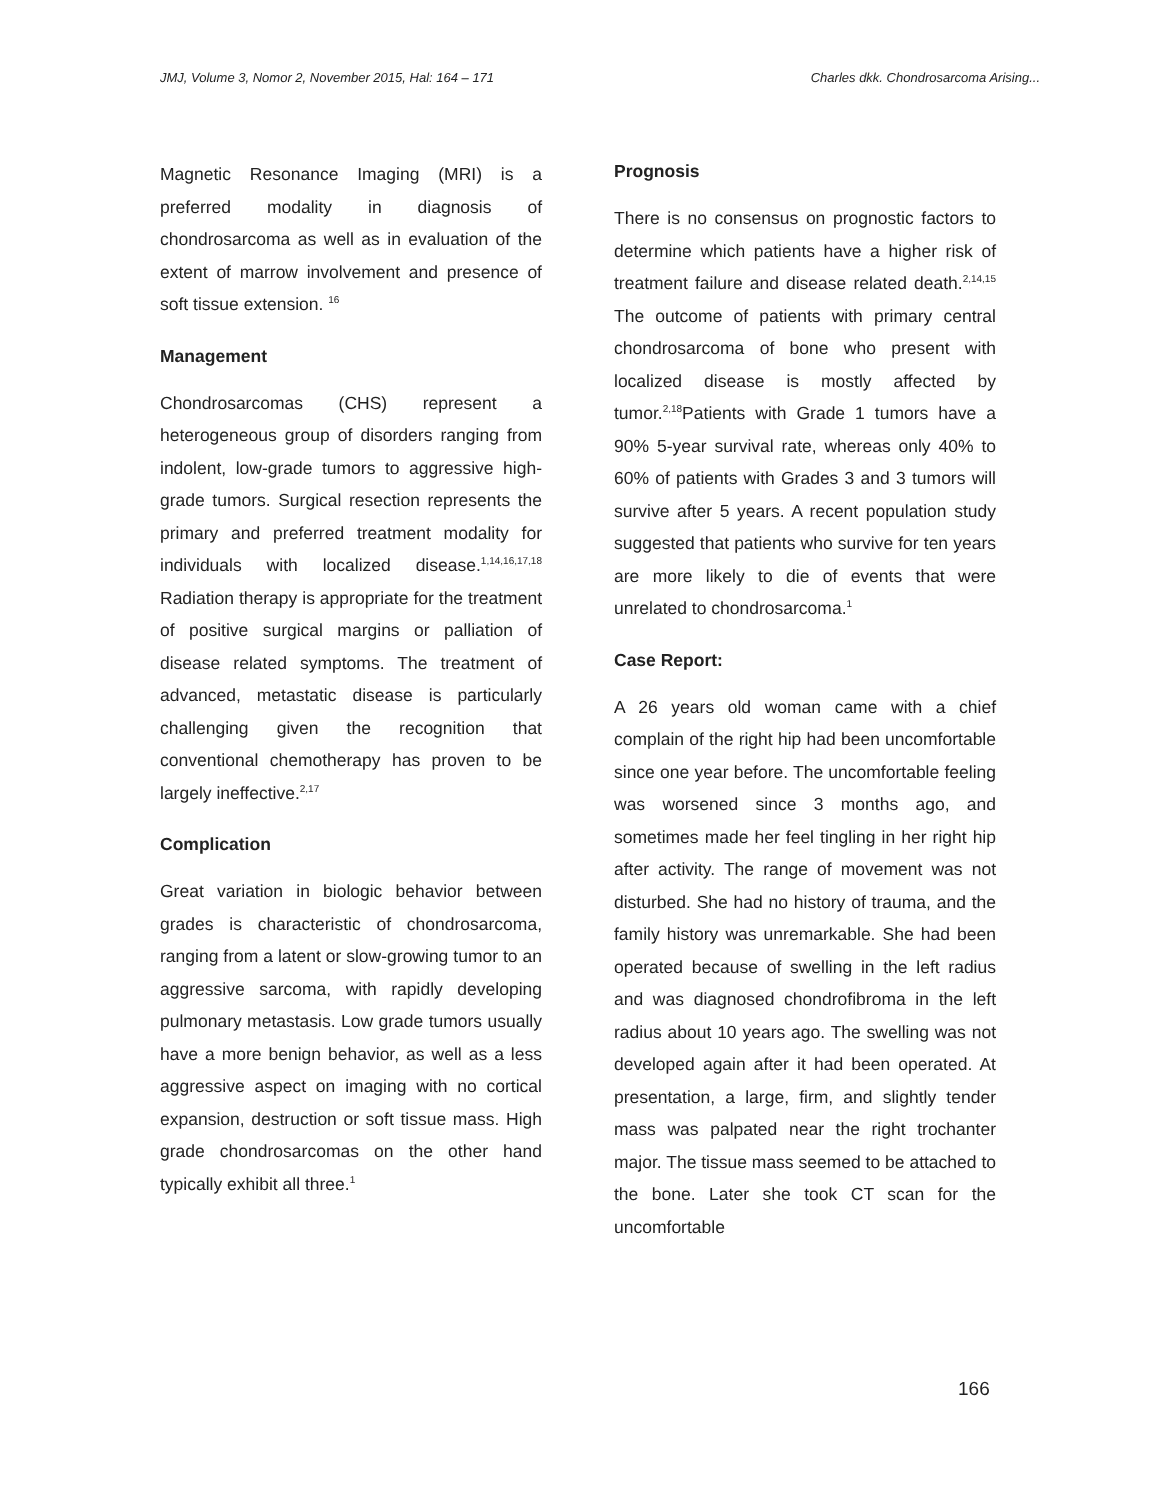JMJ, Volume 3, Nomor 2, November 2015, Hal: 164 – 171 Charles dkk. Chondrosarcoma Arising...
Magnetic Resonance Imaging (MRI) is a preferred modality in diagnosis of chondrosarcoma as well as in evaluation of the extent of marrow involvement and presence of soft tissue extension. <sup>16</sup>
Management
Chondrosarcomas (CHS) represent a heterogeneous group of disorders ranging from indolent, low-grade tumors to aggressive high-grade tumors. Surgical resection represents the primary and preferred treatment modality for individuals with localized disease.<sup>1,14,16,17,18</sup> Radiation therapy is appropriate for the treatment of positive surgical margins or palliation of disease related symptoms. The treatment of advanced, metastatic disease is particularly challenging given the recognition that conventional chemotherapy has proven to be largely ineffective.<sup>2,17</sup>
Complication
Great variation in biologic behavior between grades is characteristic of chondrosarcoma, ranging from a latent or slow-growing tumor to an aggressive sarcoma, with rapidly developing pulmonary metastasis. Low grade tumors usually have a more benign behavior, as well as a less aggressive aspect on imaging with no cortical expansion, destruction or soft tissue mass. High grade chondrosarcomas on the other hand typically exhibit all three.<sup>1</sup>
Prognosis
There is no consensus on prognostic factors to determine which patients have a higher risk of treatment failure and disease related death.<sup>2,14,15</sup> The outcome of patients with primary central chondrosarcoma of bone who present with localized disease is mostly affected by tumor.<sup>2,18</sup>Patients with Grade 1 tumors have a 90% 5-year survival rate, whereas only 40% to 60% of patients with Grades 3 and 3 tumors will survive after 5 years. A recent population study suggested that patients who survive for ten years are more likely to die of events that were unrelated to chondrosarcoma.<sup>1</sup>
Case Report:
A 26 years old woman came with a chief complain of the right hip had been uncomfortable since one year before. The uncomfortable feeling was worsened since 3 months ago, and sometimes made her feel tingling in her right hip after activity. The range of movement was not disturbed. She had no history of trauma, and the family history was unremarkable. She had been operated because of swelling in the left radius and was diagnosed chondrofibroma in the left radius about 10 years ago. The swelling was not developed again after it had been operated. At presentation, a large, firm, and slightly tender mass was palpated near the right trochanter major. The tissue mass seemed to be attached to the bone. Later she took CT scan for the uncomfortable
166